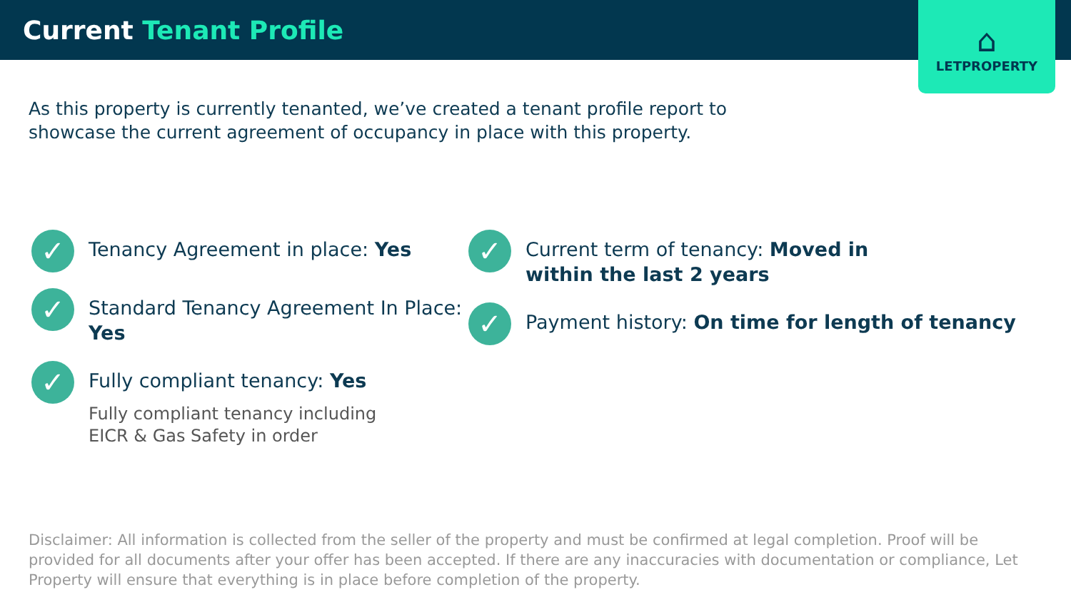Current Tenant Profile
⌂
LETPROPERTY
As this property is currently tenanted, we’ve created a tenant profile report to showcase the current agreement of occupancy in place with this property.
✓
Tenancy Agreement in place: Yes
✓
Standard Tenancy Agreement In Place: Yes
✓
Fully compliant tenancy: Yes
Fully compliant tenancy including
EICR & Gas Safety in order
✓
Current term of tenancy: Moved in
within the last 2 years
✓
Payment history: On time for length of tenancy
Disclaimer: All information is collected from the seller of the property and must be confirmed at legal completion. Proof will be provided for all documents after your offer has been accepted. If there are any inaccuracies with documentation or compliance, Let Property will ensure that everything is in place before completion of the property.